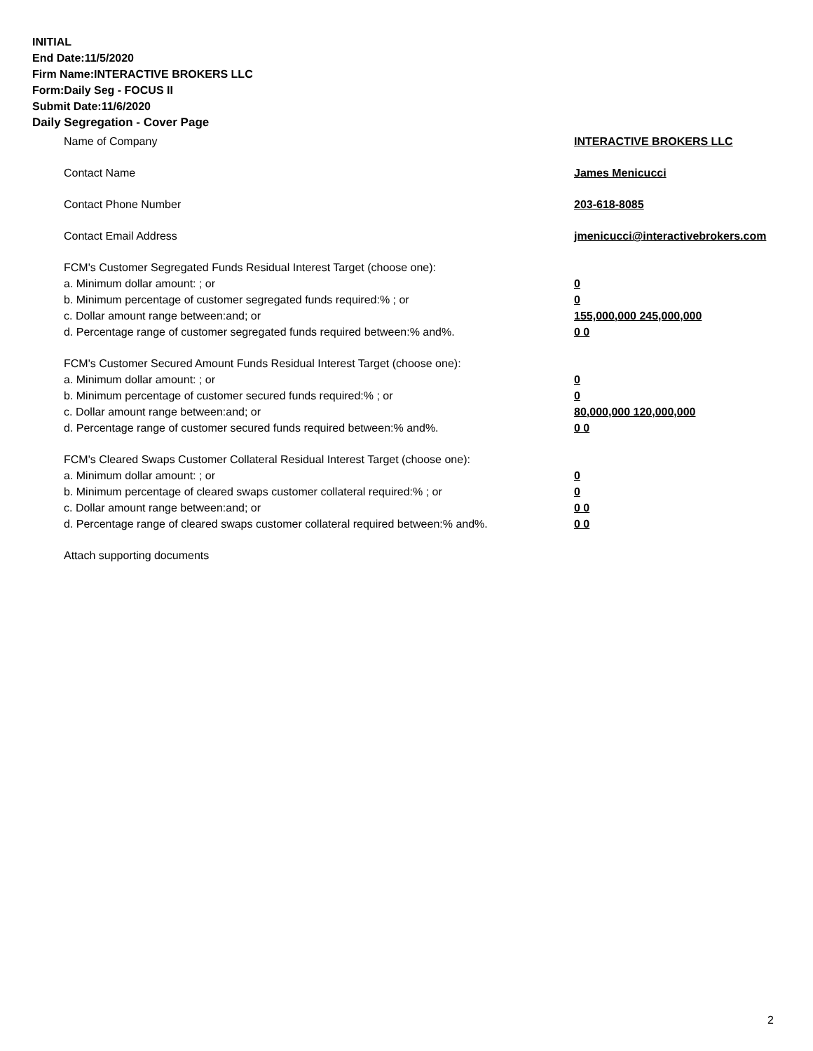INITIAL
End Date:11/5/2020
Firm Name:INTERACTIVE BROKERS LLC
Form:Daily Seg - FOCUS II
Submit Date:11/6/2020
Daily Segregation - Cover Page
Name of Company INTERACTIVE BROKERS LLC
Contact Name James Menicucci
Contact Phone Number 203-618-8085
Contact Email Address jmenicucci@interactivebrokers.com
FCM's Customer Segregated Funds Residual Interest Target (choose one):
a. Minimum dollar amount: ; or 0
b. Minimum percentage of customer segregated funds required:% ; or 0
c. Dollar amount range between:and; or 155,000,000 245,000,000
d. Percentage range of customer segregated funds required between:% and%. 0 0
FCM's Customer Secured Amount Funds Residual Interest Target (choose one):
a. Minimum dollar amount: ; or 0
b. Minimum percentage of customer secured funds required:% ; or 0
c. Dollar amount range between:and; or 80,000,000 120,000,000
d. Percentage range of customer secured funds required between:% and%. 0 0
FCM's Cleared Swaps Customer Collateral Residual Interest Target (choose one):
a. Minimum dollar amount: ; or 0
b. Minimum percentage of cleared swaps customer collateral required:% ; or 0
c. Dollar amount range between:and; or 0 0
d. Percentage range of cleared swaps customer collateral required between:% and%.
0 0
Attach supporting documents
2